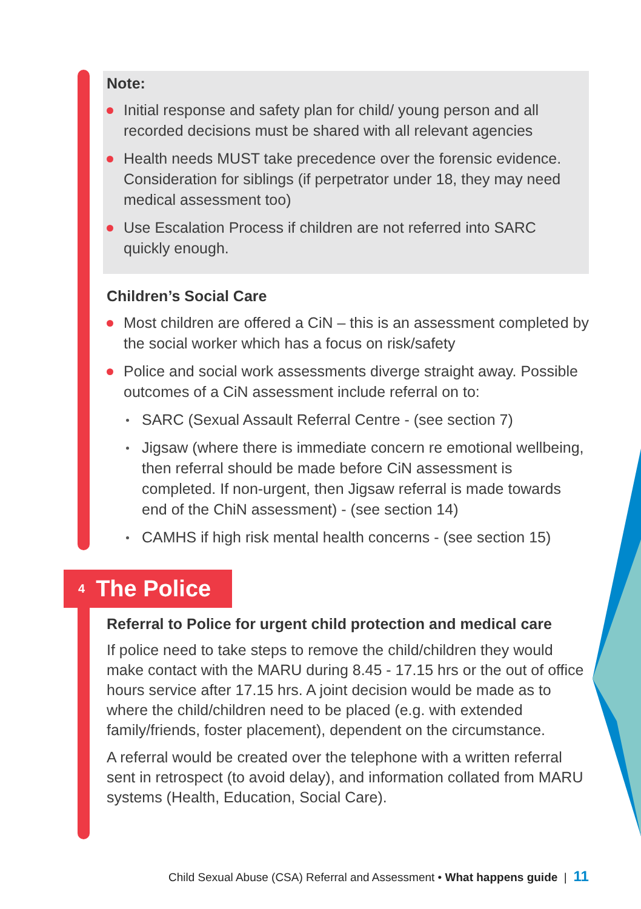Note:
Initial response and safety plan for child/ young person and all recorded decisions must be shared with all relevant agencies
Health needs MUST take precedence over the forensic evidence. Consideration for siblings (if perpetrator under 18, they may need medical assessment too)
Use Escalation Process if children are not referred into SARC quickly enough.
Children’s Social Care
Most children are offered a CiN – this is an assessment completed by the social worker which has a focus on risk/safety
Police and social work assessments diverge straight away. Possible outcomes of a CiN assessment include referral on to:
SARC (Sexual Assault Referral Centre - (see section 7)
Jigsaw (where there is immediate concern re emotional wellbeing, then referral should be made before CiN assessment is completed. If non-urgent, then Jigsaw referral is made towards end of the ChiN assessment) - (see section 14)
CAMHS if high risk mental health concerns - (see section 15)
4 The Police
Referral to Police for urgent child protection and medical care
If police need to take steps to remove the child/children they would make contact with the MARU during 8.45 - 17.15 hrs or the out of office hours service after 17.15 hrs. A joint decision would be made as to where the child/children need to be placed (e.g. with extended family/friends, foster placement), dependent on the circumstance.
A referral would be created over the telephone with a written referral sent in retrospect (to avoid delay), and information collated from MARU systems (Health, Education, Social Care).
Child Sexual Abuse (CSA) Referral and Assessment • What happens guide | 11